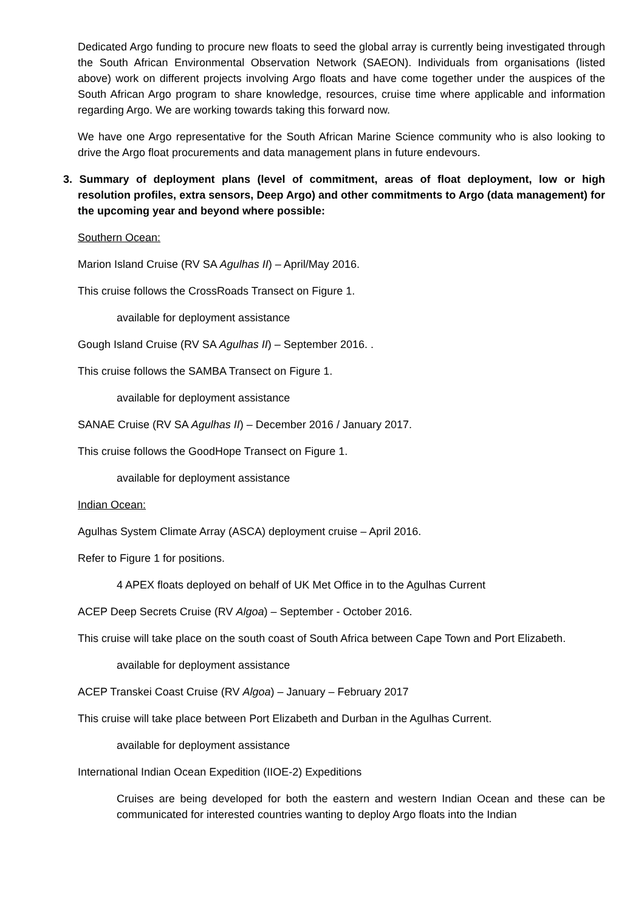Dedicated Argo funding to procure new floats to seed the global array is currently being investigated through the South African Environmental Observation Network (SAEON). Individuals from organisations (listed above) work on different projects involving Argo floats and have come together under the auspices of the South African Argo program to share knowledge, resources, cruise time where applicable and information regarding Argo. We are working towards taking this forward now.
We have one Argo representative for the South African Marine Science community who is also looking to drive the Argo float procurements and data management plans in future endevours.
3. Summary of deployment plans (level of commitment, areas of float deployment, low or high resolution profiles, extra sensors, Deep Argo) and other commitments to Argo (data management) for the upcoming year and beyond where possible:
Southern Ocean:
Marion Island Cruise (RV SA Agulhas II) – April/May 2016.
This cruise follows the CrossRoads Transect on Figure 1.
available for deployment assistance
Gough Island Cruise (RV SA Agulhas II) – September 2016. .
This cruise follows the SAMBA Transect on Figure 1.
available for deployment assistance
SANAE Cruise (RV SA Agulhas II) – December 2016 / January 2017.
This cruise follows the GoodHope Transect on Figure 1.
available for deployment assistance
Indian Ocean:
Agulhas System Climate Array (ASCA) deployment cruise – April 2016.
Refer to Figure 1 for positions.
4 APEX floats deployed on behalf of UK Met Office in to the Agulhas Current
ACEP Deep Secrets Cruise (RV Algoa) – September - October 2016.
This cruise will take place on the south coast of South Africa between Cape Town and Port Elizabeth.
available for deployment assistance
ACEP Transkei Coast Cruise (RV Algoa) – January – February 2017
This cruise will take place between Port Elizabeth and Durban in the Agulhas Current.
available for deployment assistance
International Indian Ocean Expedition (IIOE-2) Expeditions
Cruises are being developed for both the eastern and western Indian Ocean and these can be communicated for interested countries wanting to deploy Argo floats into the Indian